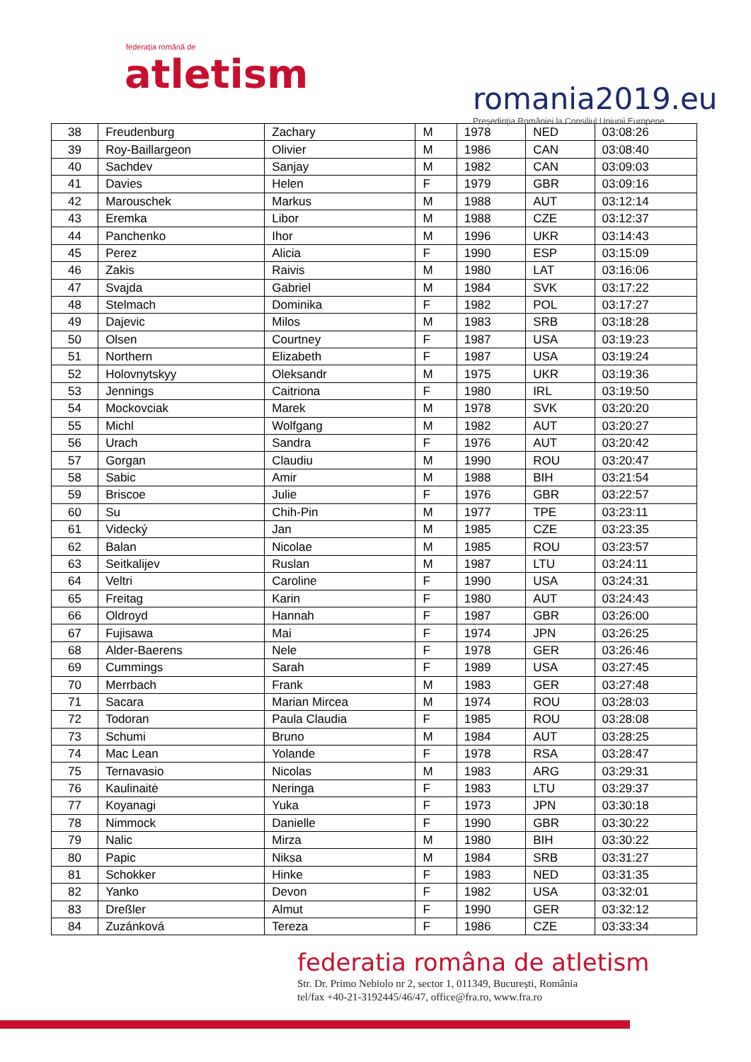federația română de
atletism
romania2019.eu
Președinția României la Consiliul Uniunii Europene
| 38 | Freudenburg | Zachary | M | 1978 | NED | 03:08:26 |
| 39 | Roy-Baillargeon | Olivier | M | 1986 | CAN | 03:08:40 |
| 40 | Sachdev | Sanjay | M | 1982 | CAN | 03:09:03 |
| 41 | Davies | Helen | F | 1979 | GBR | 03:09:16 |
| 42 | Marouschek | Markus | M | 1988 | AUT | 03:12:14 |
| 43 | Eremka | Libor | M | 1988 | CZE | 03:12:37 |
| 44 | Panchenko | Ihor | M | 1996 | UKR | 03:14:43 |
| 45 | Perez | Alicia | F | 1990 | ESP | 03:15:09 |
| 46 | Zakis | Raivis | M | 1980 | LAT | 03:16:06 |
| 47 | Svajda | Gabriel | M | 1984 | SVK | 03:17:22 |
| 48 | Stelmach | Dominika | F | 1982 | POL | 03:17:27 |
| 49 | Dajevic | Milos | M | 1983 | SRB | 03:18:28 |
| 50 | Olsen | Courtney | F | 1987 | USA | 03:19:23 |
| 51 | Northern | Elizabeth | F | 1987 | USA | 03:19:24 |
| 52 | Holovnytskyy | Oleksandr | M | 1975 | UKR | 03:19:36 |
| 53 | Jennings | Caitriona | F | 1980 | IRL | 03:19:50 |
| 54 | Mockovciak | Marek | M | 1978 | SVK | 03:20:20 |
| 55 | Michl | Wolfgang | M | 1982 | AUT | 03:20:27 |
| 56 | Urach | Sandra | F | 1976 | AUT | 03:20:42 |
| 57 | Gorgan | Claudiu | M | 1990 | ROU | 03:20:47 |
| 58 | Sabic | Amir | M | 1988 | BIH | 03:21:54 |
| 59 | Briscoe | Julie | F | 1976 | GBR | 03:22:57 |
| 60 | Su | Chih-Pin | M | 1977 | TPE | 03:23:11 |
| 61 | Videcký | Jan | M | 1985 | CZE | 03:23:35 |
| 62 | Balan | Nicolae | M | 1985 | ROU | 03:23:57 |
| 63 | Seitkalijev | Ruslan | M | 1987 | LTU | 03:24:11 |
| 64 | Veltri | Caroline | F | 1990 | USA | 03:24:31 |
| 65 | Freitag | Karin | F | 1980 | AUT | 03:24:43 |
| 66 | Oldroyd | Hannah | F | 1987 | GBR | 03:26:00 |
| 67 | Fujisawa | Mai | F | 1974 | JPN | 03:26:25 |
| 68 | Alder-Baerens | Nele | F | 1978 | GER | 03:26:46 |
| 69 | Cummings | Sarah | F | 1989 | USA | 03:27:45 |
| 70 | Merrbach | Frank | M | 1983 | GER | 03:27:48 |
| 71 | Sacara | Marian Mircea | M | 1974 | ROU | 03:28:03 |
| 72 | Todoran | Paula Claudia | F | 1985 | ROU | 03:28:08 |
| 73 | Schumi | Bruno | M | 1984 | AUT | 03:28:25 |
| 74 | Mac Lean | Yolande | F | 1978 | RSA | 03:28:47 |
| 75 | Ternavasio | Nicolas | M | 1983 | ARG | 03:29:31 |
| 76 | Kaulinaitė | Neringa | F | 1983 | LTU | 03:29:37 |
| 77 | Koyanagi | Yuka | F | 1973 | JPN | 03:30:18 |
| 78 | Nimmock | Danielle | F | 1990 | GBR | 03:30:22 |
| 79 | Nalic | Mirza | M | 1980 | BIH | 03:30:22 |
| 80 | Papic | Niksa | M | 1984 | SRB | 03:31:27 |
| 81 | Schokker | Hinke | F | 1983 | NED | 03:31:35 |
| 82 | Yanko | Devon | F | 1982 | USA | 03:32:01 |
| 83 | Dreßler | Almut | F | 1990 | GER | 03:32:12 |
| 84 | Zuzánková | Tereza | F | 1986 | CZE | 03:33:34 |
federatia româna de atletism
Str. Dr. Primo Nebiolo nr 2, sector 1, 011349, București, România
tel/fax +40-21-3192445/46/47, office@fra.ro, www.fra.ro